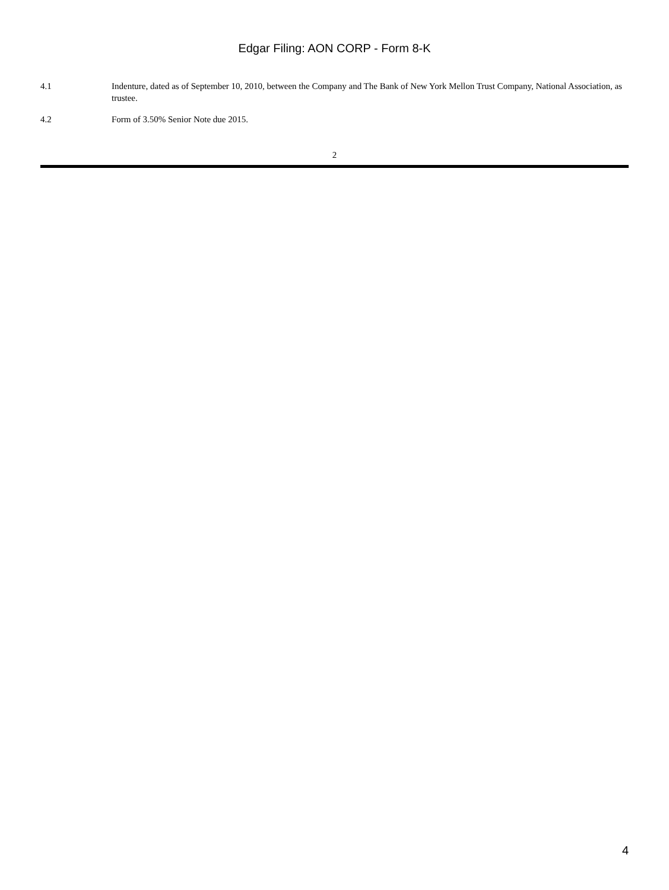Edgar Filing: AON CORP - Form 8-K
4.1 Indenture, dated as of September 10, 2010, between the Company and The Bank of New York Mellon Trust Company, National Association, as trustee.
4.2 Form of 3.50% Senior Note due 2015.
2
4